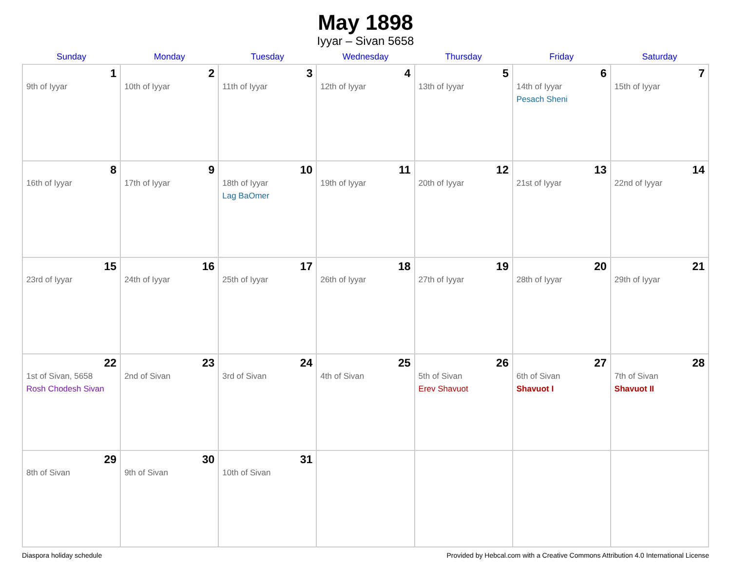May 1898
Iyyar – Sivan 5658
| Sunday | Monday | Tuesday | Wednesday | Thursday | Friday | Saturday |
| --- | --- | --- | --- | --- | --- | --- |
| 1 9th of Iyyar | 2 10th of Iyyar | 3 11th of Iyyar | 4 12th of Iyyar | 5 13th of Iyyar | 6 14th of Iyyar Pesach Sheni | 7 15th of Iyyar |
| 8 16th of Iyyar | 9 17th of Iyyar | 10 18th of Iyyar Lag BaOmer | 11 19th of Iyyar | 12 20th of Iyyar | 13 21st of Iyyar | 14 22nd of Iyyar |
| 15 23rd of Iyyar | 16 24th of Iyyar | 17 25th of Iyyar | 18 26th of Iyyar | 19 27th of Iyyar | 20 28th of Iyyar | 21 29th of Iyyar |
| 22 1st of Sivan, 5658 Rosh Chodesh Sivan | 23 2nd of Sivan | 24 3rd of Sivan | 25 4th of Sivan | 26 5th of Sivan Erev Shavuot | 27 6th of Sivan Shavuot I | 28 7th of Sivan Shavuot II |
| 29 8th of Sivan | 30 9th of Sivan | 31 10th of Sivan | | | | |
Diaspora holiday schedule Provided by Hebcal.com with a Creative Commons Attribution 4.0 International License